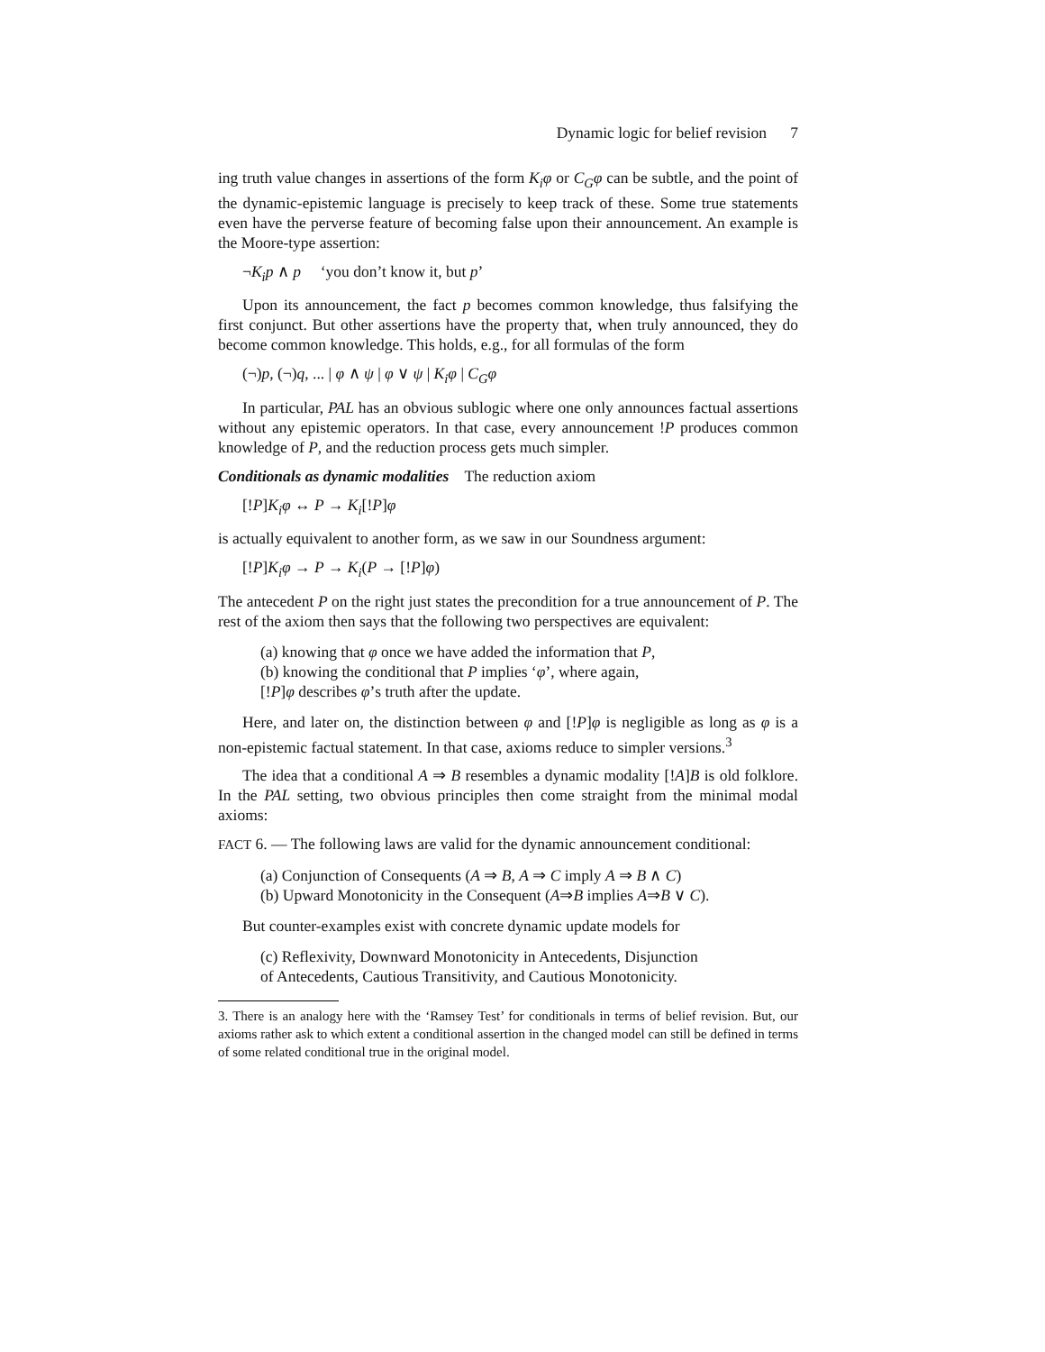Dynamic logic for belief revision 7
ing truth value changes in assertions of the form K<sub>i</sub>φ or C<sub>G</sub>φ can be subtle, and the point of the dynamic-epistemic language is precisely to keep track of these. Some true statements even have the perverse feature of becoming false upon their announcement. An example is the Moore-type assertion:
¬K<sub>i</sub>p ∧ p ‘you don’t know it, but p’
Upon its announcement, the fact p becomes common knowledge, thus falsifying the first conjunct. But other assertions have the property that, when truly announced, they do become common knowledge. This holds, e.g., for all formulas of the form
(¬)p, (¬)q, ... | φ ∧ ψ | φ ∨ ψ | K<sub>i</sub>φ | C<sub>G</sub>φ
In particular, PAL has an obvious sublogic where one only announces factual assertions without any epistemic operators. In that case, every announcement !P produces common knowledge of P, and the reduction process gets much simpler.
Conditionals as dynamic modalities The reduction axiom
[!P]K<sub>i</sub>φ ↔ P → K<sub>i</sub>[!P]φ
is actually equivalent to another form, as we saw in our Soundness argument:
[!P]K<sub>i</sub>φ → P → K<sub>i</sub>(P → [!P]φ)
The antecedent P on the right just states the precondition for a true announcement of P. The rest of the axiom then says that the following two perspectives are equivalent:
(a) knowing that φ once we have added the information that P,
(b) knowing the conditional that P implies ‘φ’, where again,
[!P]φ describes φ’s truth after the update.
Here, and later on, the distinction between φ and [!P]φ is negligible as long as φ is a non-epistemic factual statement. In that case, axioms reduce to simpler versions.<sup>3</sup>
The idea that a conditional A ⇒ B resembles a dynamic modality [!A]B is old folklore. In the PAL setting, two obvious principles then come straight from the minimal modal axioms:
FACT 6. — The following laws are valid for the dynamic announcement conditional:
(a) Conjunction of Consequents (A ⇒ B, A ⇒ C imply A ⇒ B ∧ C)
(b) Upward Monotonicity in the Consequent (A⇒B implies A⇒B ∨ C).
But counter-examples exist with concrete dynamic update models for
(c) Reflexivity, Downward Monotonicity in Antecedents, Disjunction
of Antecedents, Cautious Transitivity, and Cautious Monotonicity.
3. There is an analogy here with the ‘Ramsey Test’ for conditionals in terms of belief revision. But, our axioms rather ask to which extent a conditional assertion in the changed model can still be defined in terms of some related conditional true in the original model.